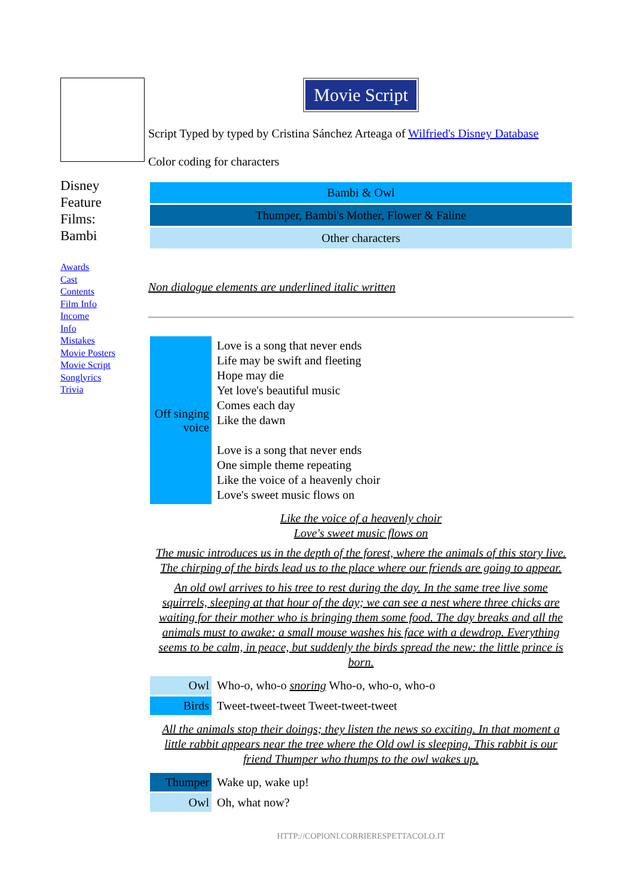Disney
Feature
Films:
Bambi
Awards
Cast
Contents
Film Info
Income
Info
Mistakes
Movie Posters
Movie Script
Songlyrics
Trivia
Movie Script
Script Typed by typed by Cristina Sánchez Arteaga of Wilfried's Disney Database
Color coding for characters
| Bambi & Owl |
| Thumper, Bambi's Mother, Flower & Faline |
| Other characters |
Non dialogue elements are underlined italic written
| Off singing voice | Love is a song that never ends Life may be swift and fleeting Hope may die Yet love's beautiful music Comes each day Like the dawn Love is a song that never ends One simple theme repeating Like the voice of a heavenly choir Love's sweet music flows on |
Like the voice of a heavenly choir
Love's sweet music flows on
The music introduces us in the depth of the forest, where the animals of this story live. The chirping of the birds lead us to the place where our friends are going to appear.
An old owl arrives to his tree to rest during the day. In the same tree live some squirrels, sleeping at that hour of the day; we can see a nest where three chicks are waiting for their mother who is bringing them some food. The day breaks and all the animals must to awake: a small mouse washes his face with a dewdrop. Everything seems to be calm, in peace, but suddenly the birds spread the new: the little prince is born.
| Owl | Who-o, who-o snoring Who-o, who-o, who-o |
| Birds | Tweet-tweet-tweet Tweet-tweet-tweet |
All the animals stop their doings; they listen the news so exciting. In that moment a little rabbit appears near the tree where the Old owl is sleeping. This rabbit is our friend Thumper who thumps to the owl wakes up.
| Thumper | Wake up, wake up! |
| Owl | Oh, what now? |
HTTP://COPIONI.CORRIERESPETTACOLO.IT